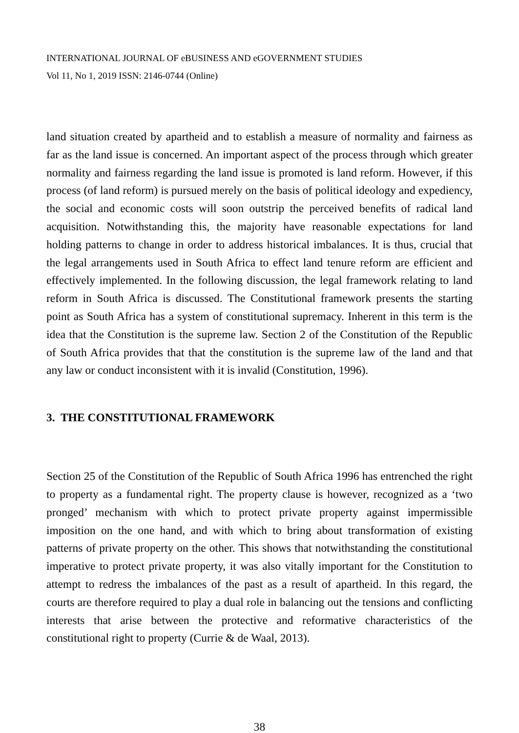INTERNATIONAL JOURNAL OF eBUSINESS AND eGOVERNMENT STUDIES
Vol 11, No 1, 2019 ISSN: 2146-0744 (Online)
land situation created by apartheid and to establish a measure of normality and fairness as far as the land issue is concerned. An important aspect of the process through which greater normality and fairness regarding the land issue is promoted is land reform. However, if this process (of land reform) is pursued merely on the basis of political ideology and expediency, the social and economic costs will soon outstrip the perceived benefits of radical land acquisition. Notwithstanding this, the majority have reasonable expectations for land holding patterns to change in order to address historical imbalances. It is thus, crucial that the legal arrangements used in South Africa to effect land tenure reform are efficient and effectively implemented. In the following discussion, the legal framework relating to land reform in South Africa is discussed. The Constitutional framework presents the starting point as South Africa has a system of constitutional supremacy. Inherent in this term is the idea that the Constitution is the supreme law. Section 2 of the Constitution of the Republic of South Africa provides that that the constitution is the supreme law of the land and that any law or conduct inconsistent with it is invalid (Constitution, 1996).
3. THE CONSTITUTIONAL FRAMEWORK
Section 25 of the Constitution of the Republic of South Africa 1996 has entrenched the right to property as a fundamental right. The property clause is however, recognized as a ‘two pronged’ mechanism with which to protect private property against impermissible imposition on the one hand, and with which to bring about transformation of existing patterns of private property on the other. This shows that notwithstanding the constitutional imperative to protect private property, it was also vitally important for the Constitution to attempt to redress the imbalances of the past as a result of apartheid. In this regard, the courts are therefore required to play a dual role in balancing out the tensions and conflicting interests that arise between the protective and reformative characteristics of the constitutional right to property (Currie & de Waal, 2013).
38